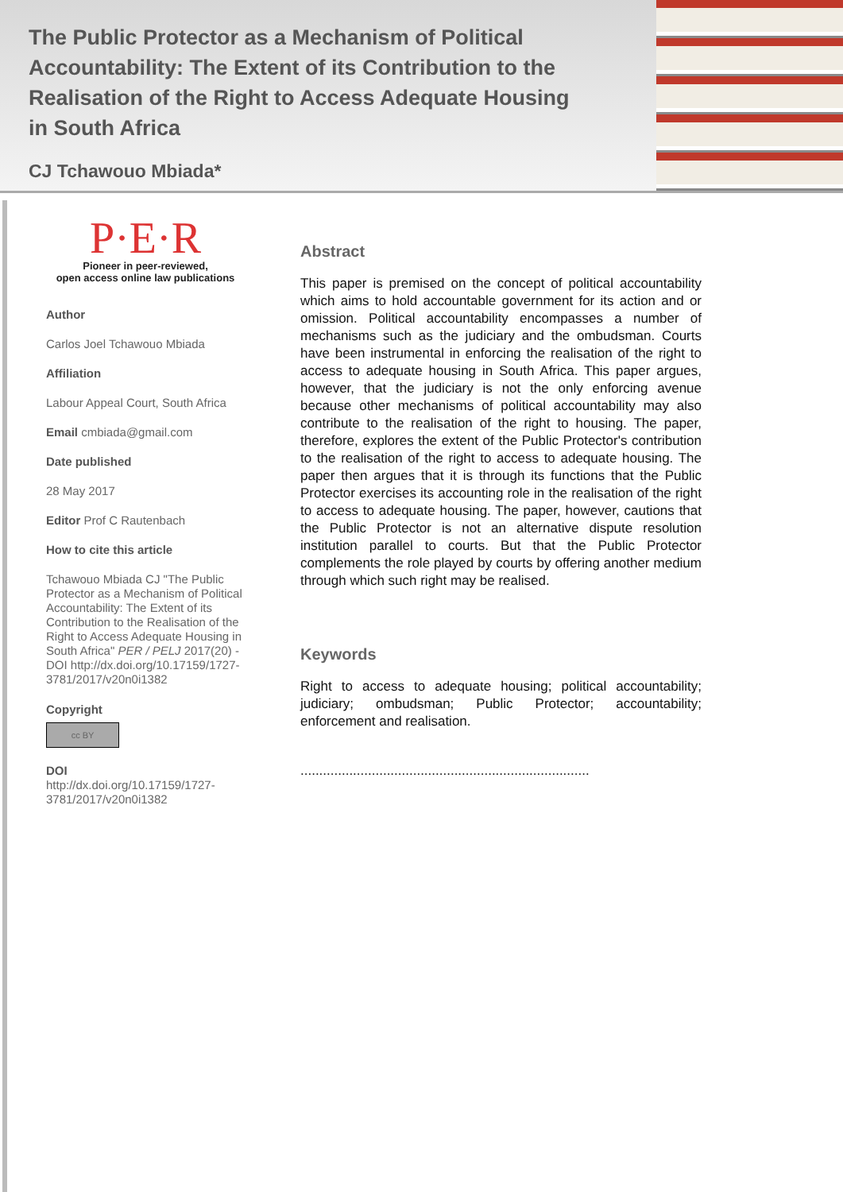The Public Protector as a Mechanism of Political Accountability: The Extent of its Contribution to the Realisation of the Right to Access Adequate Housing in South Africa
CJ Tchawouo Mbiada*
P·E·R
Pioneer in peer-reviewed,
open access online law publications
Author
Carlos Joel Tchawouo Mbiada
Affiliation
Labour Appeal Court, South Africa
Email cmbiada@gmail.com
Date published
28 May 2017
Editor Prof C Rautenbach
How to cite this article
Tchawouo Mbiada CJ "The Public Protector as a Mechanism of Political Accountability: The Extent of its Contribution to the Realisation of the Right to Access Adequate Housing in South Africa" PER / PELJ 2017(20) - DOI http://dx.doi.org/10.17159/1727-3781/2017/v20n0i1382
Copyright
cc BY
DOI
http://dx.doi.org/10.17159/1727-3781/2017/v20n0i1382
Abstract
This paper is premised on the concept of political accountability which aims to hold accountable government for its action and or omission. Political accountability encompasses a number of mechanisms such as the judiciary and the ombudsman. Courts have been instrumental in enforcing the realisation of the right to access to adequate housing in South Africa. This paper argues, however, that the judiciary is not the only enforcing avenue because other mechanisms of political accountability may also contribute to the realisation of the right to housing. The paper, therefore, explores the extent of the Public Protector's contribution to the realisation of the right to access to adequate housing. The paper then argues that it is through its functions that the Public Protector exercises its accounting role in the realisation of the right to access to adequate housing. The paper, however, cautions that the Public Protector is not an alternative dispute resolution institution parallel to courts. But that the Public Protector complements the role played by courts by offering another medium through which such right may be realised.
Keywords
Right to access to adequate housing; political accountability; judiciary; ombudsman; Public Protector; accountability; enforcement and realisation.
.............................................................................